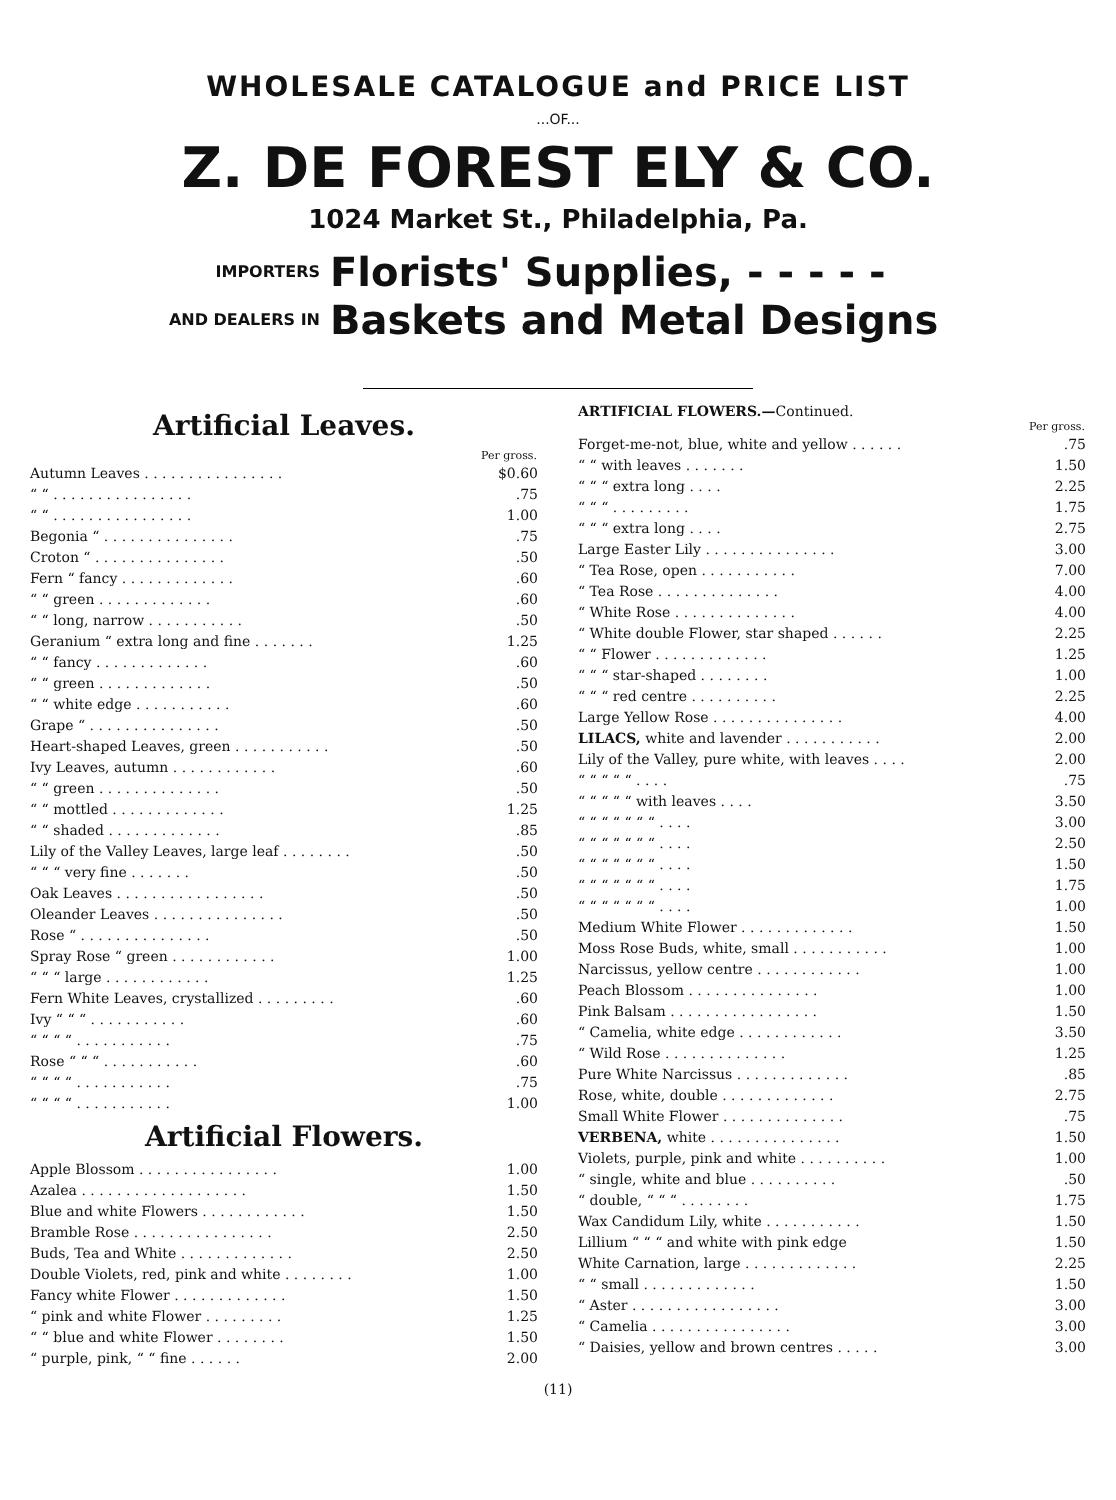WHOLESALE CATALOGUE and PRICE LIST
...OF...
Z. DE FOREST ELY & CO.
1024 Market St., Philadelphia, Pa.
IMPORTERS
AND DEALERS IN
Florists' Supplies, - - - - -
Baskets and Metal Designs
Artificial Leaves.
| Per gross. | |
| --- | --- |
| Autumn Leaves . . . . . . . . . . . . . . . . | $0.60 |
| “ “ . . . . . . . . . . . . . . . . | .75 |
| “ “ . . . . . . . . . . . . . . . . | 1.00 |
| Begonia “ . . . . . . . . . . . . . . . | .75 |
| Croton “ . . . . . . . . . . . . . . . | .50 |
| Fern “ fancy . . . . . . . . . . . . . | .60 |
| “ “ green . . . . . . . . . . . . . | .60 |
| “ “ long, narrow . . . . . . . . . . . | .50 |
| Geranium “ extra long and fine . . . . . . . | 1.25 |
| “ “ fancy . . . . . . . . . . . . . | .60 |
| “ “ green . . . . . . . . . . . . . | .50 |
| “ “ white edge . . . . . . . . . . . | .60 |
| Grape “ . . . . . . . . . . . . . . . | .50 |
| Heart-shaped Leaves, green . . . . . . . . . . . | .50 |
| Ivy Leaves, autumn . . . . . . . . . . . . | .60 |
| “ “ green . . . . . . . . . . . . . . | .50 |
| “ “ mottled . . . . . . . . . . . . . | 1.25 |
| “ “ shaded . . . . . . . . . . . . . | .85 |
| Lily of the Valley Leaves, large leaf . . . . . . . . | .50 |
| “ “ “ very fine . . . . . . . | .50 |
| Oak Leaves . . . . . . . . . . . . . . . . . | .50 |
| Oleander Leaves . . . . . . . . . . . . . . . | .50 |
| Rose “ . . . . . . . . . . . . . . . | .50 |
| Spray Rose “ green . . . . . . . . . . . . | 1.00 |
| “ “ “ large . . . . . . . . . . . . | 1.25 |
| Fern White Leaves, crystallized . . . . . . . . . | .60 |
| Ivy “ “ “ . . . . . . . . . . . | .60 |
| “ “ “ “ . . . . . . . . . . . | .75 |
| Rose “ “ “ . . . . . . . . . . . | .60 |
| “ “ “ “ . . . . . . . . . . . | .75 |
| “ “ “ “ . . . . . . . . . . . | 1.00 |
Artificial Flowers.
| Apple Blossom . . . . . . . . . . . . . . . . | 1.00 |
| Azalea . . . . . . . . . . . . . . . . . . . | 1.50 |
| Blue and white Flowers . . . . . . . . . . . . | 1.50 |
| Bramble Rose . . . . . . . . . . . . . . . . | 2.50 |
| Buds, Tea and White . . . . . . . . . . . . . | 2.50 |
| Double Violets, red, pink and white . . . . . . . . | 1.00 |
| Fancy white Flower . . . . . . . . . . . . . | 1.50 |
| “ pink and white Flower . . . . . . . . . | 1.25 |
| “ “ blue and white Flower . . . . . . . . | 1.50 |
| “ purple, pink, “ “ fine . . . . . . | 2.00 |
ARTIFICIAL FLOWERS.—Continued.
| Per gross. | |
| --- | --- |
| Forget-me-not, blue, white and yellow . . . . . . | .75 |
| “ “ with leaves . . . . . . . | 1.50 |
| “ “ “ extra long . . . . | 2.25 |
| “ “ “ . . . . . . . . . | 1.75 |
| “ “ “ extra long . . . . | 2.75 |
| Large Easter Lily . . . . . . . . . . . . . . . | 3.00 |
| “ Tea Rose, open . . . . . . . . . . . | 7.00 |
| “ Tea Rose . . . . . . . . . . . . . . | 4.00 |
| “ White Rose . . . . . . . . . . . . . . | 4.00 |
| “ White double Flower, star shaped . . . . . . | 2.25 |
| “ “ Flower . . . . . . . . . . . . . | 1.25 |
| “ “ “ star-shaped . . . . . . . . | 1.00 |
| “ “ “ red centre . . . . . . . . . . | 2.25 |
| Large Yellow Rose . . . . . . . . . . . . . . . | 4.00 |
| LILACS, white and lavender . . . . . . . . . . . | 2.00 |
| Lily of the Valley, pure white, with leaves . . . . | 2.00 |
| “ “ “ “ “ . . . . | .75 |
| “ “ “ “ “ with leaves . . . . | 3.50 |
| “ “ “ “ “ “ “ . . . . | 3.00 |
| “ “ “ “ “ “ “ . . . . | 2.50 |
| “ “ “ “ “ “ “ . . . . | 1.50 |
| “ “ “ “ “ “ “ . . . . | 1.75 |
| “ “ “ “ “ “ “ . . . . | 1.00 |
| Medium White Flower . . . . . . . . . . . . . | 1.50 |
| Moss Rose Buds, white, small . . . . . . . . . . . | 1.00 |
| Narcissus, yellow centre . . . . . . . . . . . . | 1.00 |
| Peach Blossom . . . . . . . . . . . . . . . | 1.00 |
| Pink Balsam . . . . . . . . . . . . . . . . . | 1.50 |
| “ Camelia, white edge . . . . . . . . . . . . | 3.50 |
| “ Wild Rose . . . . . . . . . . . . . . | 1.25 |
| Pure White Narcissus . . . . . . . . . . . . . | .85 |
| Rose, white, double . . . . . . . . . . . . . | 2.75 |
| Small White Flower . . . . . . . . . . . . . . | .75 |
| VERBENA, white . . . . . . . . . . . . . . . | 1.50 |
| Violets, purple, pink and white . . . . . . . . . . | 1.00 |
| “ single, white and blue . . . . . . . . . . | .50 |
| “ double, “ “ “ . . . . . . . . | 1.75 |
| Wax Candidum Lily, white . . . . . . . . . . . | 1.50 |
| Lillium “ “ “ and white with pink edge | 1.50 |
| White Carnation, large . . . . . . . . . . . . . | 2.25 |
| “ “ small . . . . . . . . . . . . . | 1.50 |
| “ Aster . . . . . . . . . . . . . . . . . | 3.00 |
| “ Camelia . . . . . . . . . . . . . . . . | 3.00 |
| “ Daisies, yellow and brown centres . . . . . | 3.00 |
(11)